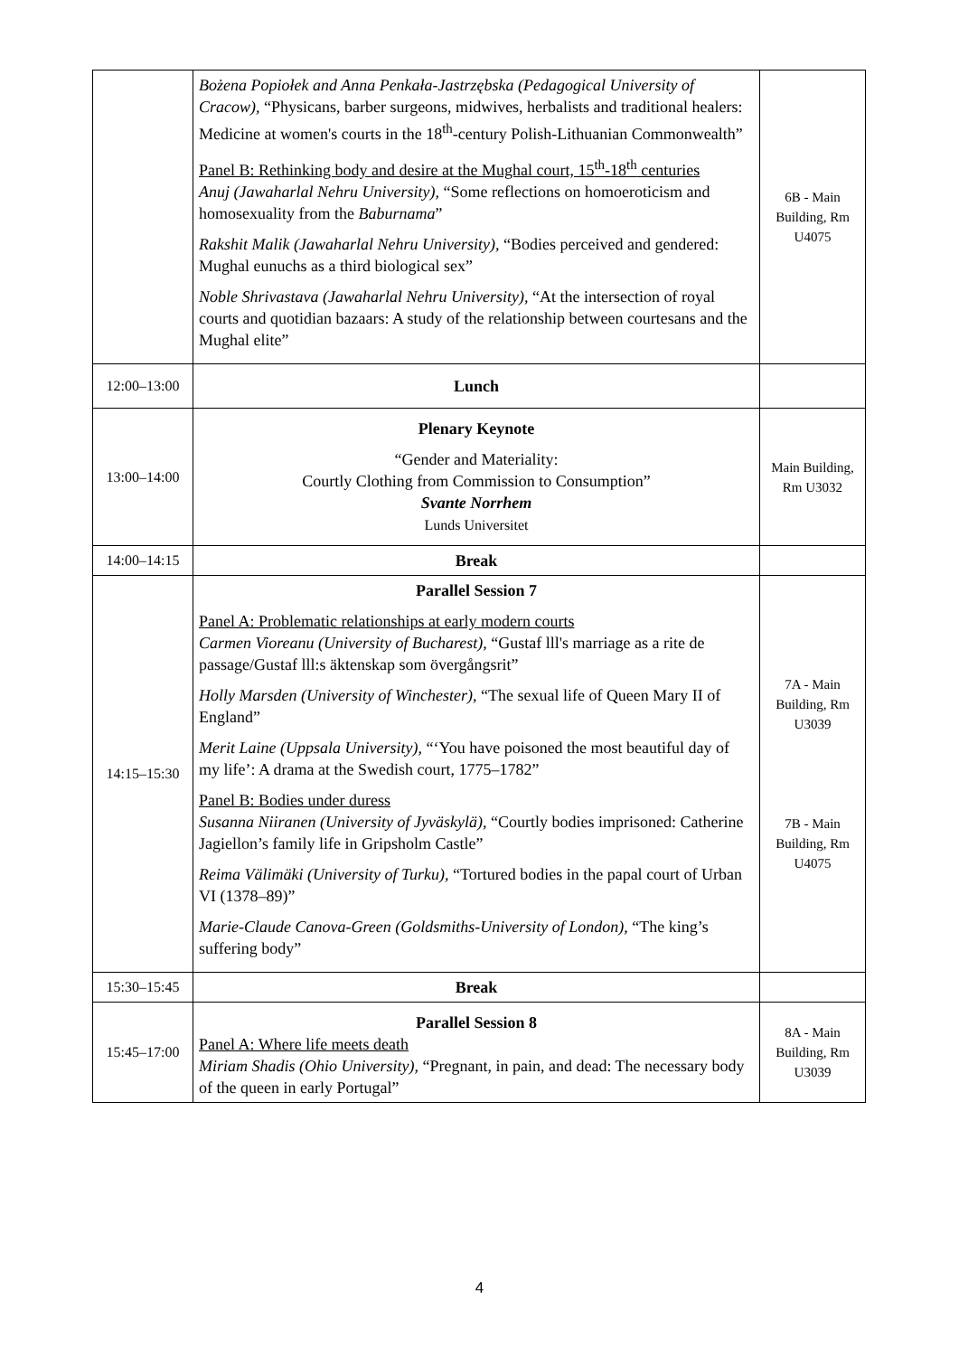| | Bożena Popiołek and Anna Penkała-Jastrzębska (Pedagogical University of Cracow), “Physicans, barber surgeons, midwives, herbalists and traditional healers: Medicine at women's courts in the 18<sup>th</sup>-century Polish-Lithuanian Commonwealth” Panel B: Rethinking body and desire at the Mughal court, 15<sup>th</sup>-18<sup>th</sup> centuries Anuj (Jawaharlal Nehru University), “Some reflections on homoeroticism and homosexuality from the Baburnama ” Rakshit Malik (Jawaharlal Nehru University), “Bodies perceived and gendered: Mughal eunuchs as a third biological sex” Noble Shrivastava (Jawaharlal Nehru University), “At the intersection of royal courts and quotidian bazaars: A study of the relationship between courtesans and the Mughal elite” | 6B - Main Building, Rm U4075 |
| 12:00–13:00 | Lunch | |
| 13:00–14:00 | Plenary Keynote “Gender and Materiality: Courtly Clothing from Commission to Consumption” Svante Norrhem Lunds Universitet | Main Building, Rm U3032 |
| 14:00–14:15 | Break | |
| 14:15–15:30 | Parallel Session 7 Panel A: Problematic relationships at early modern courts Carmen Vioreanu (University of Bucharest), “Gustaf lll's marriage as a rite de passage/Gustaf lll:s äktenskap som övergångsrit” Holly Marsden (University of Winchester), “The sexual life of Queen Mary II of England” Merit Laine (Uppsala University), “‘You have poisoned the most beautiful day of my life’: A drama at the Swedish court, 1775–1782” Panel B: Bodies under duress Susanna Niiranen (University of Jyväskylä), “Courtly bodies imprisoned: Catherine Jagiellon’s family life in Gripsholm Castle” Reima Välimäki (University of Turku), “Tortured bodies in the papal court of Urban VI (1378–89)” Marie-Claude Canova-Green (Goldsmiths-University of London), “The king’s suffering body” | 7A - Main Building, Rm U3039 7B - Main Building, Rm U4075 |
| 15:30–15:45 | Break | |
| 15:45–17:00 | Parallel Session 8 Panel A: Where life meets death Miriam Shadis (Ohio University), “Pregnant, in pain, and dead: The necessary body of the queen in early Portugal” | 8A - Main Building, Rm U3039 |
4